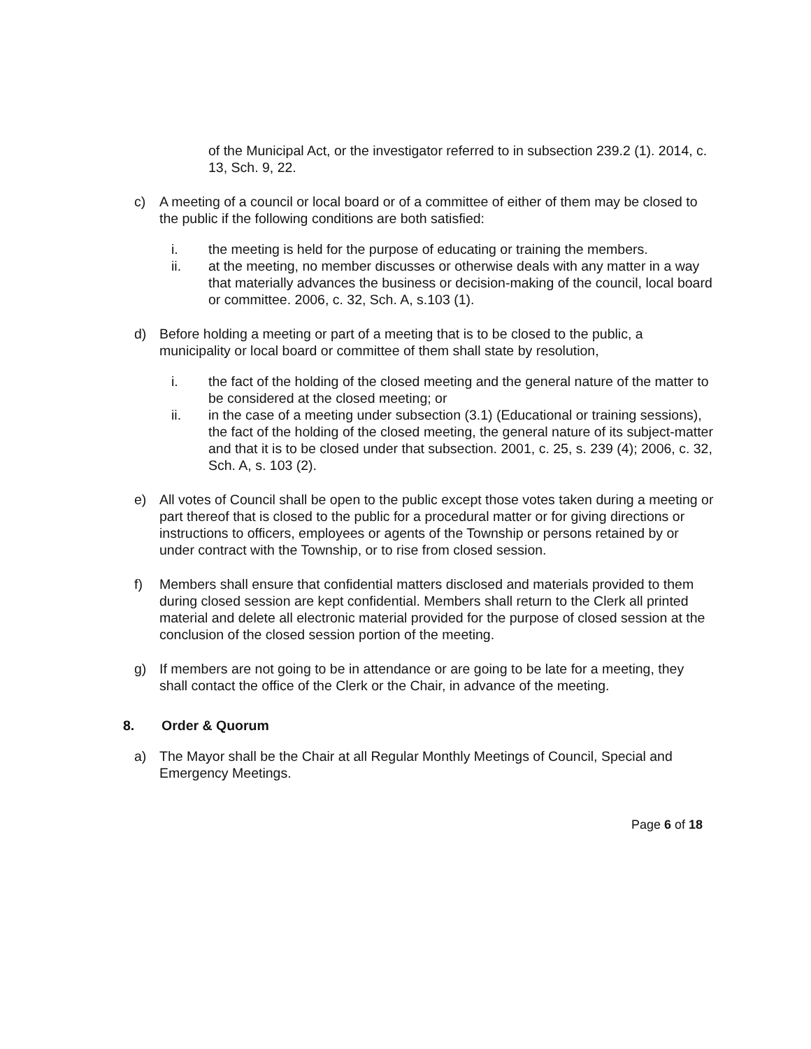of the Municipal Act, or the investigator referred to in subsection 239.2 (1). 2014, c. 13, Sch. 9, 22.
c) A meeting of a council or local board or of a committee of either of them may be closed to the public if the following conditions are both satisfied:
i. the meeting is held for the purpose of educating or training the members.
ii. at the meeting, no member discusses or otherwise deals with any matter in a way that materially advances the business or decision-making of the council, local board or committee. 2006, c. 32, Sch. A, s.103 (1).
d) Before holding a meeting or part of a meeting that is to be closed to the public, a municipality or local board or committee of them shall state by resolution,
i. the fact of the holding of the closed meeting and the general nature of the matter to be considered at the closed meeting; or
ii. in the case of a meeting under subsection (3.1) (Educational or training sessions), the fact of the holding of the closed meeting, the general nature of its subject-matter and that it is to be closed under that subsection. 2001, c. 25, s. 239 (4); 2006, c. 32, Sch. A, s. 103 (2).
e) All votes of Council shall be open to the public except those votes taken during a meeting or part thereof that is closed to the public for a procedural matter or for giving directions or instructions to officers, employees or agents of the Township or persons retained by or under contract with the Township, or to rise from closed session.
f) Members shall ensure that confidential matters disclosed and materials provided to them during closed session are kept confidential. Members shall return to the Clerk all printed material and delete all electronic material provided for the purpose of closed session at the conclusion of the closed session portion of the meeting.
g) If members are not going to be in attendance or are going to be late for a meeting, they shall contact the office of the Clerk or the Chair, in advance of the meeting.
8. Order & Quorum
a) The Mayor shall be the Chair at all Regular Monthly Meetings of Council, Special and Emergency Meetings.
Page 6 of 18